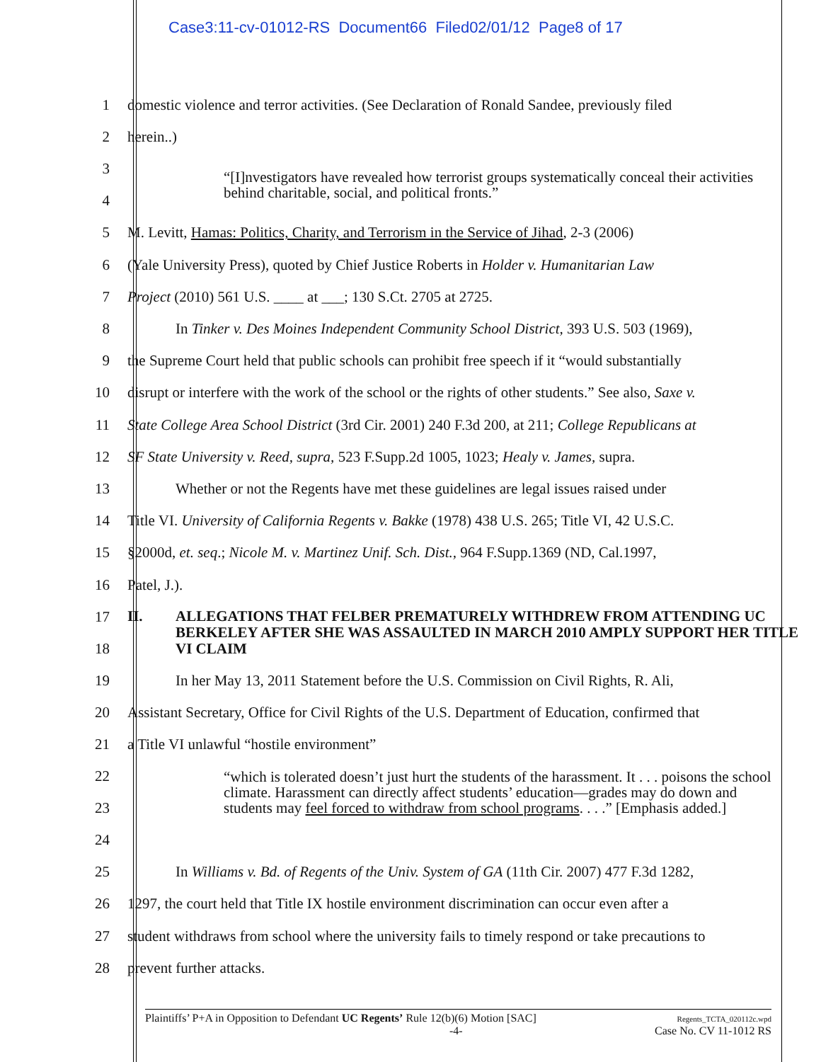Case3:11-cv-01012-RS Document66 Filed02/01/12 Page8 of 17
1
domestic violence and terror activities. (See Declaration of Ronald Sandee, previously filed
2 herein..)
3
4
“[I]nvestigators have revealed how terrorist groups systematically conceal their activities behind charitable, social, and political fronts.”
5
M. Levitt, Hamas: Politics, Charity, and Terrorism in the Service of Jihad, 2-3 (2006)
6
(Yale University Press), quoted by Chief Justice Roberts in Holder v. Humanitarian Law
7
Project (2010) 561 U.S. ____ at ___; 130 S.Ct. 2705 at 2725.
8
In Tinker v. Des Moines Independent Community School District, 393 U.S. 503 (1969),
9
the Supreme Court held that public schools can prohibit free speech if it “would substantially
10
disrupt or interfere with the work of the school or the rights of other students.” See also, Saxe v.
11
State College Area School District (3rd Cir. 2001) 240 F.3d 200, at 211; College Republicans at
12
SF State University v. Reed, supra, 523 F.Supp.2d 1005, 1023; Healy v. James, supra.
13
Whether or not the Regents have met these guidelines are legal issues raised under
14
Title VI. University of California Regents v. Bakke (1978) 438 U.S. 265; Title VI, 42 U.S.C.
15
§2000d, et. seq.; Nicole M. v. Martinez Unif. Sch. Dist., 964 F.Supp.1369 (ND, Cal.1997,
16 Patel, J.).
17
18
II. ALLEGATIONS THAT FELBER PREMATURELY WITHDREW FROM ATTENDING UC BERKELEY AFTER SHE WAS ASSAULTED IN MARCH 2010 AMPLY SUPPORT HER TITLE VI CLAIM
19
In her May 13, 2011 Statement before the U.S. Commission on Civil Rights, R. Ali,
20
Assistant Secretary, Office for Civil Rights of the U.S. Department of Education, confirmed that
21
a Title VI unlawful “hostile environment”
22
23
24
“which is tolerated doesn’t just hurt the students of the harassment. It . . . poisons the school climate. Harassment can directly affect students’ education—grades may do down and students may feel forced to withdraw from school programs. . . .” [Emphasis added.]
25
In Williams v. Bd. of Regents of the Univ. System of GA (11th Cir. 2007) 477 F.3d 1282,
26
1297, the court held that Title IX hostile environment discrimination can occur even after a
27
student withdraws from school where the university fails to timely respond or take precautions to
28 prevent further attacks.
Plaintiffs’ P+A in Opposition to Defendant UC Regents’ Rule 12(b)(6) Motion [SAC]
-4-
Regents_TCTA_020112c.wpd
Case No. CV 11-1012 RS